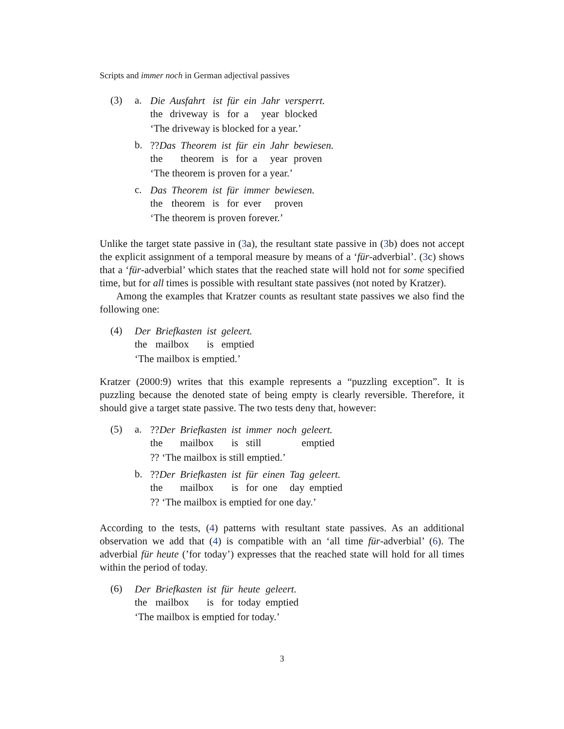Scripts and immer noch in German adjectival passives
(3) a.
Die Ausfahrt ist für ein Jahr versperrt. the driveway is for a year blocked
‘The driveway is blocked for a year.’
b.
??Das Theorem ist für ein Jahr bewiesen. the theorem is for a year proven
‘The theorem is proven for a year.’
c.
Das Theorem ist für immer bewiesen. the theorem is for ever proven
‘The theorem is proven forever.’
Unlike the target state passive in (3a), the resultant state passive in (3b) does not accept the explicit assignment of a temporal measure by means of a ‘für-adverbial’. (3c) shows that a ‘für-adverbial’ which states that the reached state will hold not for some specified time, but for all times is possible with resultant state passives (not noted by Kratzer).
Among the examples that Kratzer counts as resultant state passives we also find the following one:
(4)
Der Briefkasten ist geleert. the mailbox is emptied
‘The mailbox is emptied.’
Kratzer (2000:9) writes that this example represents a “puzzling exception”. It is puzzling because the denoted state of being empty is clearly reversible. Therefore, it should give a target state passive. The two tests deny that, however:
(5) a.
??Der Briefkasten ist immer noch geleert. the mailbox is still emptied
?? ‘The mailbox is still emptied.’
b.
??Der Briefkasten ist für einen Tag geleert. the mailbox is for one day emptied
?? ‘The mailbox is emptied for one day.’
According to the tests, (4) patterns with resultant state passives. As an additional observation we add that (4) is compatible with an ‘all time für-adverbial’ (6). The adverbial für heute (’for today’) expresses that the reached state will hold for all times within the period of today.
(6)
Der Briefkasten ist für heute geleert. the mailbox is for today emptied
‘The mailbox is emptied for today.’
3